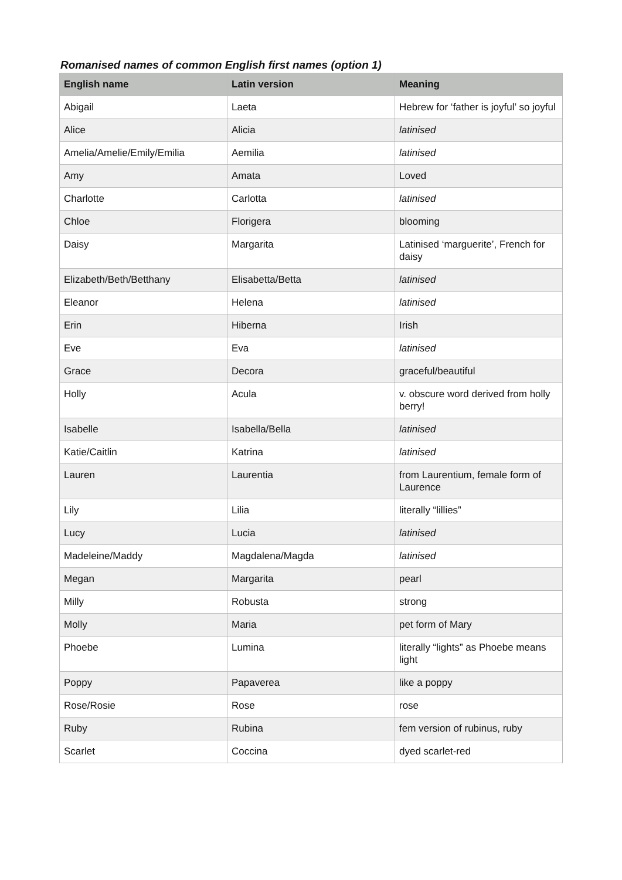Romanised names of common English first names (option 1)
| English name | Latin version | Meaning |
| --- | --- | --- |
| Abigail | Laeta | Hebrew for ‘father is joyful’ so joyful |
| Alice | Alicia | latinised |
| Amelia/Amelie/Emily/Emilia | Aemilia | latinised |
| Amy | Amata | Loved |
| Charlotte | Carlotta | latinised |
| Chloe | Florigera | blooming |
| Daisy | Margarita | Latinised ‘marguerite’, French for daisy |
| Elizabeth/Beth/Betthany | Elisabetta/Betta | latinised |
| Eleanor | Helena | latinised |
| Erin | Hiberna | Irish |
| Eve | Eva | latinised |
| Grace | Decora | graceful/beautiful |
| Holly | Acula | v. obscure word derived from holly berry! |
| Isabelle | Isabella/Bella | latinised |
| Katie/Caitlin | Katrina | latinised |
| Lauren | Laurentia | from Laurentium, female form of Laurence |
| Lily | Lilia | literally “lillies” |
| Lucy | Lucia | latinised |
| Madeleine/Maddy | Magdalena/Magda | latinised |
| Megan | Margarita | pearl |
| Milly | Robusta | strong |
| Molly | Maria | pet form of Mary |
| Phoebe | Lumina | literally “lights” as Phoebe means light |
| Poppy | Papaverea | like a poppy |
| Rose/Rosie | Rose | rose |
| Ruby | Rubina | fem version of rubinus, ruby |
| Scarlet | Coccina | dyed scarlet-red |